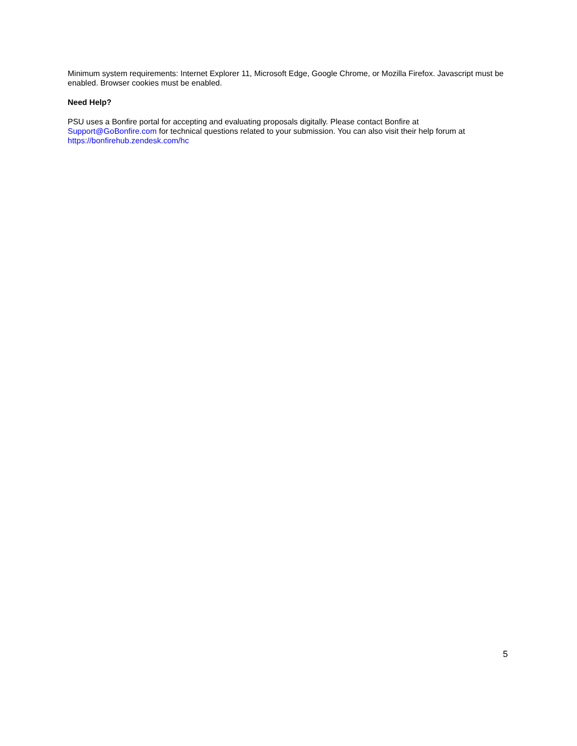Minimum system requirements: Internet Explorer 11, Microsoft Edge, Google Chrome, or Mozilla Firefox. Javascript must be enabled. Browser cookies must be enabled.
Need Help?
PSU uses a Bonfire portal for accepting and evaluating proposals digitally. Please contact Bonfire at
Support@GoBonfire.com for technical questions related to your submission. You can also visit their help forum at
https://bonfirehub.zendesk.com/hc
5